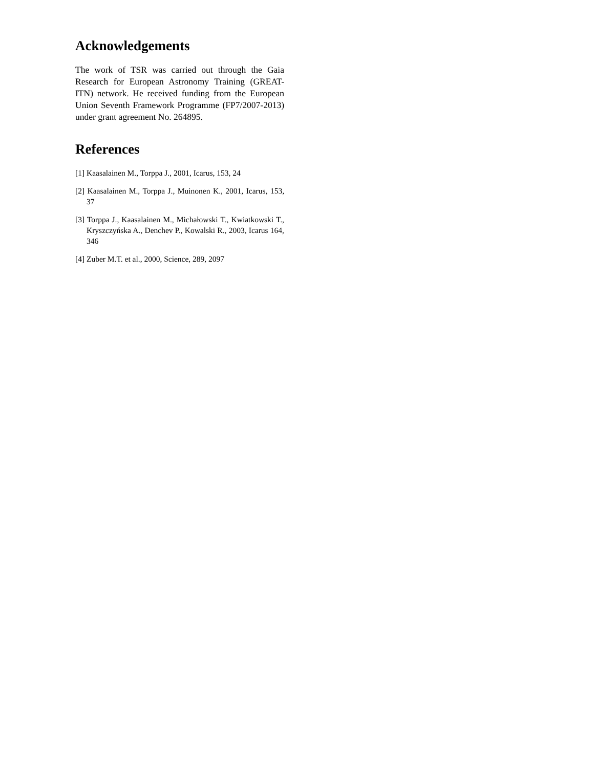Acknowledgements
The work of TSR was carried out through the Gaia Research for European Astronomy Training (GREAT-ITN) network. He received funding from the European Union Seventh Framework Programme (FP7/2007-2013) under grant agreement No. 264895.
References
[1] Kaasalainen M., Torppa J., 2001, Icarus, 153, 24
[2] Kaasalainen M., Torppa J., Muinonen K., 2001, Icarus, 153, 37
[3] Torppa J., Kaasalainen M., Michałowski T., Kwiatkowski T., Kryszczyńska A., Denchev P., Kowalski R., 2003, Icarus 164, 346
[4] Zuber M.T. et al., 2000, Science, 289, 2097